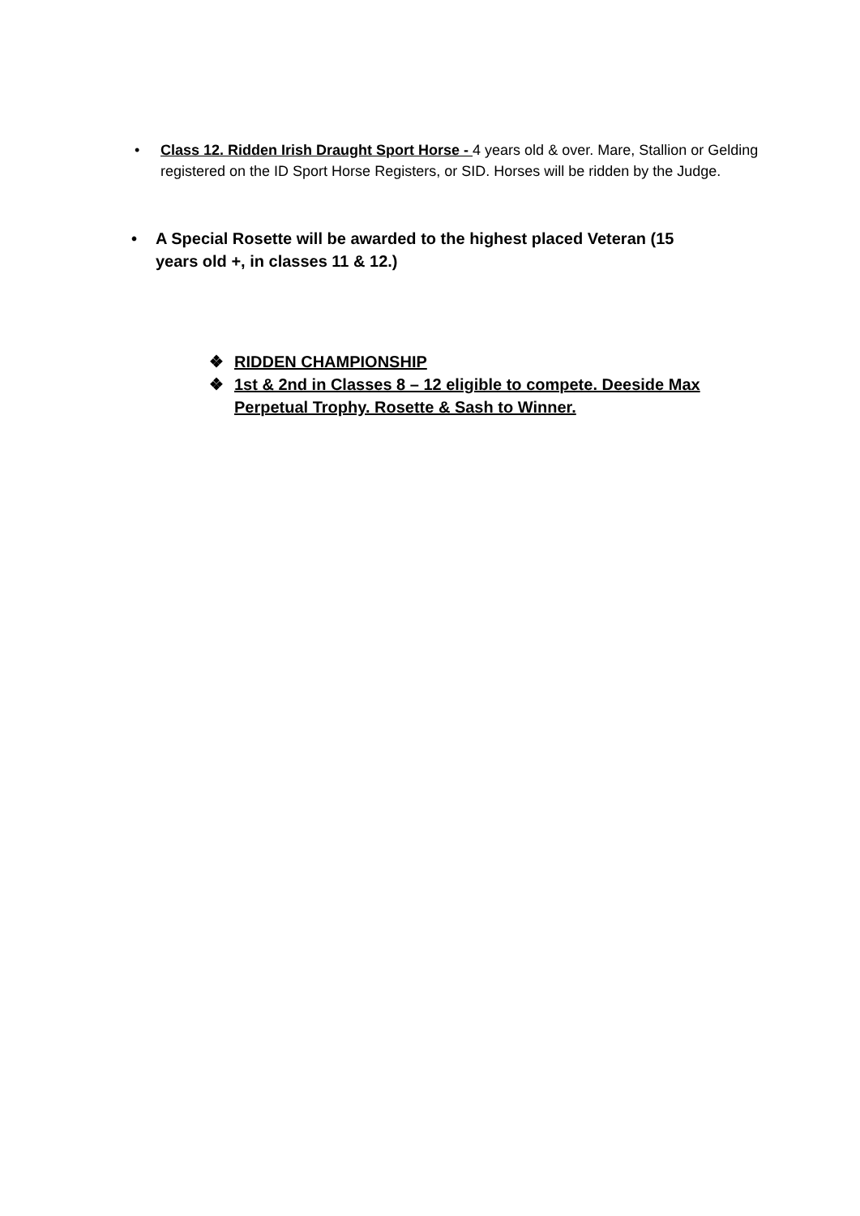• Class 12. Ridden Irish Draught Sport Horse - 4 years old & over. Mare, Stallion or Gelding registered on the ID Sport Horse Registers, or SID. Horses will be ridden by the Judge.
• A Special Rosette will be awarded to the highest placed Veteran (15 years old +, in classes 11 & 12.)
❖ RIDDEN CHAMPIONSHIP
❖ 1st & 2nd in Classes 8 – 12 eligible to compete. Deeside Max Perpetual Trophy. Rosette & Sash to Winner.